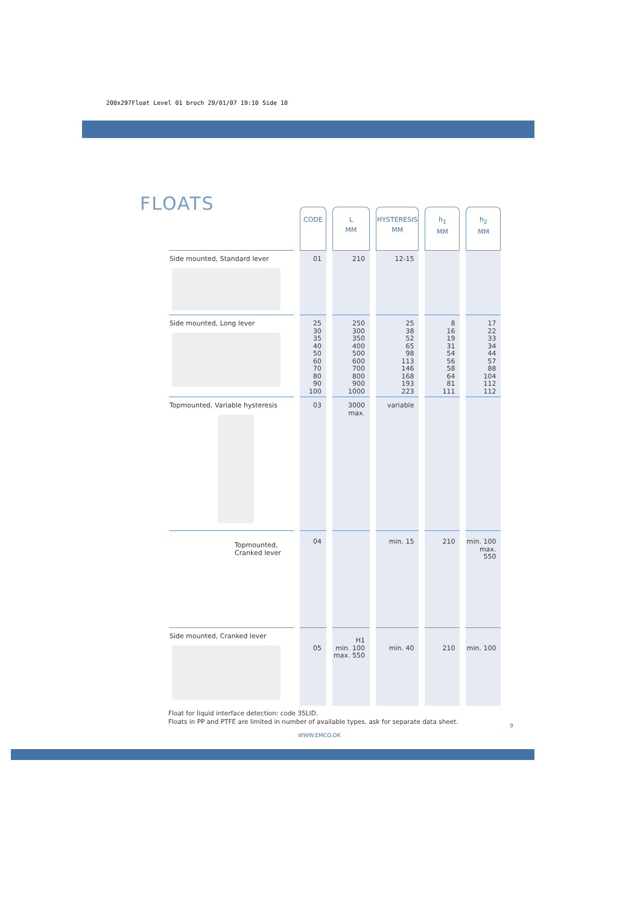200x297Float Level 01 broch 29/01/07 19:10 Side 10
FLOATS
| | CODE | L MM | HYSTERESIS MM | h<sub>1</sub> MM | h<sub>2</sub> MM |
| --- | --- | --- | --- | --- | --- |
| Side mounted, Standard lever | 01 | 210 | 12-15 | | |
| Side mounted, Long lever | 25 30 35 40 50 60 70 80 90 100 | 250 300 350 400 500 600 700 800 900 1000 | 25 38 52 65 98 113 146 168 193 223 | 8 16 19 31 54 56 58 64 81 111 | 17 22 33 34 44 57 88 104 112 112 |
| Topmounted, Variable hysteresis | 03 | 3000 max. | variable | | |
| Topmounted, Cranked lever | 04 | | min. 15 | 210 | min. 100 max. 550 |
| Side mounted, Cranked lever | 05 | H1 min. 100 max. 550 | min. 40 | 210 | min. 100 |
Float for liquid interface detection: code 35LID.
Floats in PP and PTFE are limited in number of available types, ask for separate data sheet.
9
WWW.EMCO.DK